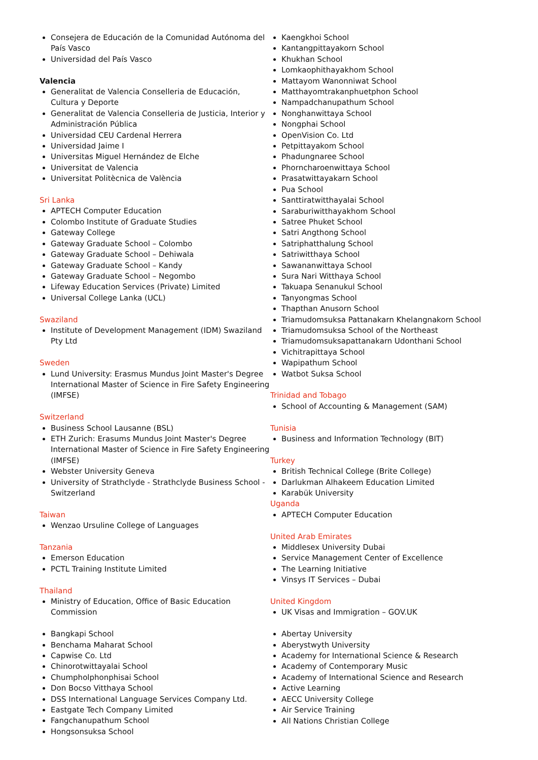Consejera de Educación de la Comunidad Autónoma del País Vasco
Universidad del País Vasco
Valencia
Generalitat de Valencia Conselleria de Educación, Cultura y Deporte
Generalitat de Valencia Conselleria de Justicia, Interior y Administración Pública
Universidad CEU Cardenal Herrera
Universidad Jaime I
Universitas Miguel Hernández de Elche
Universitat de Valencia
Universitat Politècnica de València
Sri Lanka
APTECH Computer Education
Colombo Institute of Graduate Studies
Gateway College
Gateway Graduate School – Colombo
Gateway Graduate School – Dehiwala
Gateway Graduate School – Kandy
Gateway Graduate School – Negombo
Lifeway Education Services (Private) Limited
Universal College Lanka (UCL)
Swaziland
Institute of Development Management (IDM) Swaziland Pty Ltd
Sweden
Lund University: Erasmus Mundus Joint Master's Degree International Master of Science in Fire Safety Engineering (IMFSE)
Switzerland
Business School Lausanne (BSL)
ETH Zurich: Erasums Mundus Joint Master's Degree International Master of Science in Fire Safety Engineering (IMFSE)
Webster University Geneva
University of Strathclyde - Strathclyde Business School - Switzerland
Taiwan
Wenzao Ursuline College of Languages
Tanzania
Emerson Education
PCTL Training Institute Limited
Thailand
Ministry of Education, Office of Basic Education Commission
Bangkapi School
Benchama Maharat School
Capwise Co. Ltd
Chinorotwittayalai School
Chumpholphonphisai School
Don Bocso Vitthaya School
DSS International Language Services Company Ltd.
Eastgate Tech Company Limited
Fangchanupathum School
Hongsonsuksa School
Kaengkhoi School
Kantangpittayakorn School
Khukhan School
Lomkaophithayakhom School
Mattayom Wanonniwat School
Matthayomtrakanphuetphon School
Nampadchanupathum School
Nonghanwittaya School
Nongphai School
OpenVision Co. Ltd
Petpittayakom School
Phadungnaree School
Phorncharoenwittaya School
Prasatwittayakarn School
Pua School
Santtiratwitthayalai School
Saraburiwitthayakhom School
Satree Phuket School
Satri Angthong School
Satriphatthalung School
Satriwitthaya School
Sawananwittaya School
Sura Nari Witthaya School
Takuapa Senanukul School
Tanyongmas School
Thapthan Anusorn School
Triamudomsuksa Pattanakarn Khelangnakorn School
Triamudomsuksa School of the Northeast
Triamudomsuksapattanakarn Udonthani School
Vichitrapittaya School
Wapipathum School
Watbot Suksa School
Trinidad and Tobago
School of Accounting & Management (SAM)
Tunisia
Business and Information Technology (BIT)
Turkey
British Technical College (Brite College)
Darlukman Alhakeem Education Limited
Karabük University
Uganda
APTECH Computer Education
United Arab Emirates
Middlesex University Dubai
Service Management Center of Excellence
The Learning Initiative
Vinsys IT Services – Dubai
United Kingdom
UK Visas and Immigration – GOV.UK
Abertay University
Aberystwyth University
Academy for International Science & Research
Academy of Contemporary Music
Academy of International Science and Research
Active Learning
AECC University College
Air Service Training
All Nations Christian College